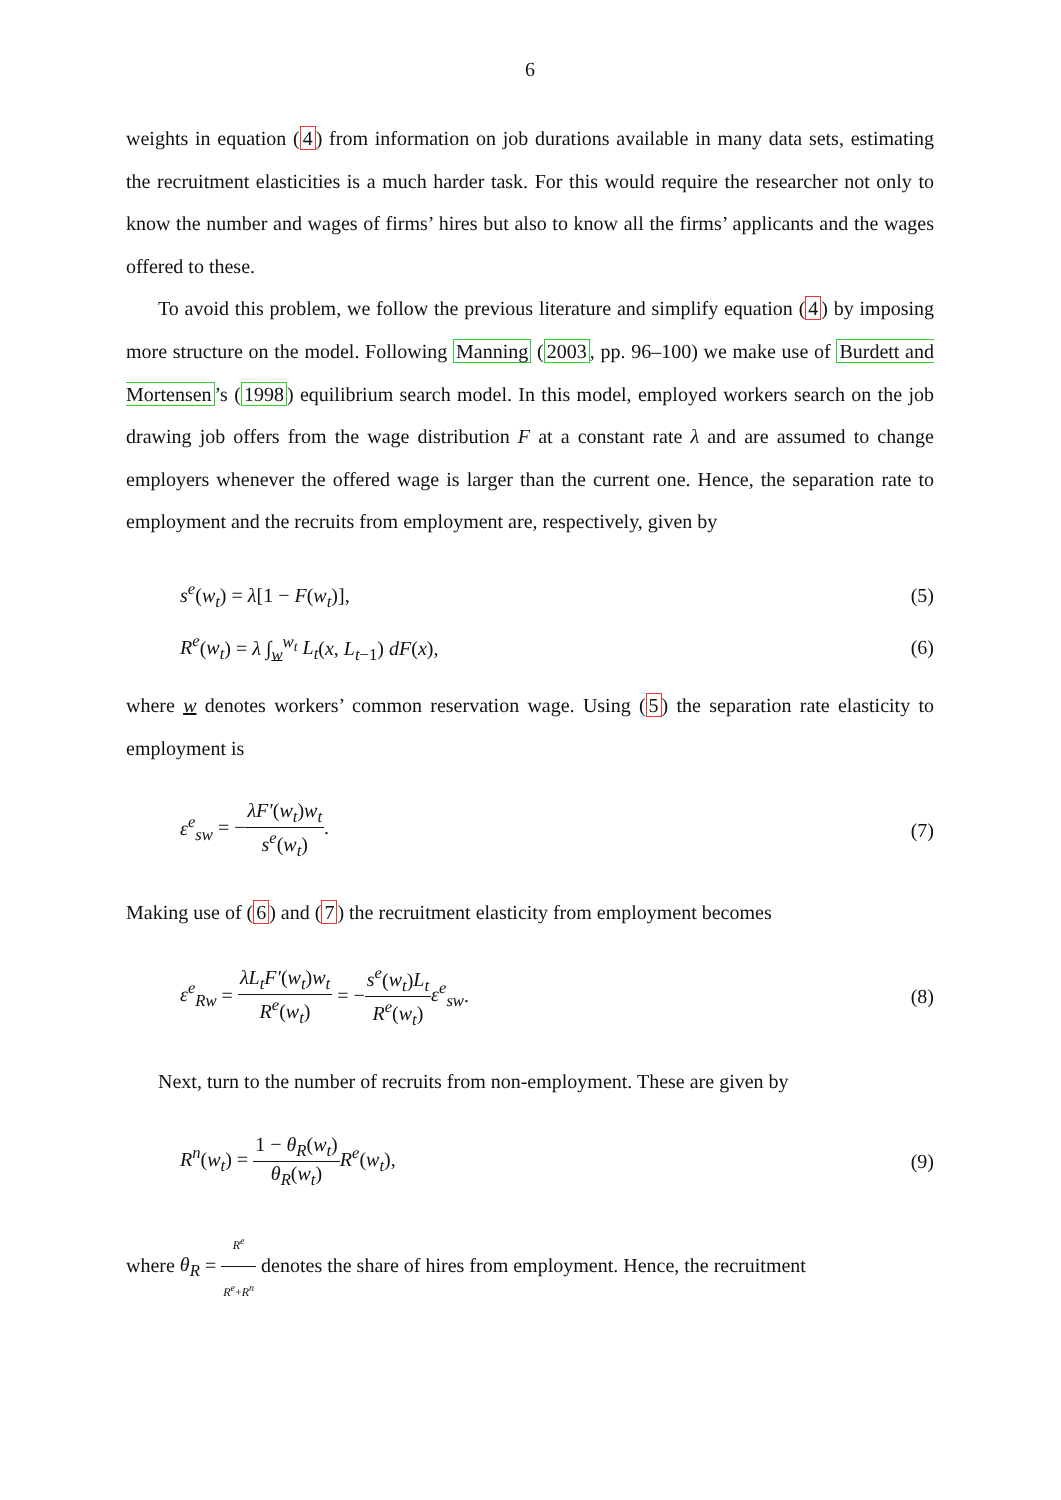6
weights in equation (4) from information on job durations available in many data sets, estimating the recruitment elasticities is a much harder task. For this would require the researcher not only to know the number and wages of firms’ hires but also to know all the firms’ applicants and the wages offered to these.
To avoid this problem, we follow the previous literature and simplify equation (4) by imposing more structure on the model. Following Manning (2003, pp. 96–100) we make use of Burdett and Mortensen’s (1998) equilibrium search model. In this model, employed workers search on the job drawing job offers from the wage distribution F at a constant rate λ and are assumed to change employers whenever the offered wage is larger than the current one. Hence, the separation rate to employment and the recruits from employment are, respectively, given by
s<sup>e</sup>(w<sub>t</sub>) = λ[1 − F(w<sub>t</sub>)], (5)
R<sup>e</sup>(w<sub>t</sub>) = λ ∫<sub>w</sub><sup>w<sub>t</sub></sup> L<sub>t</sub>(x, L<sub>t−1</sub>) dF(x), (6)
where w denotes workers’ common reservation wage. Using (5) the separation rate elasticity to employment is
ε<sup>e</sup><sub>sw</sub> = −λF′(w<sub>t</sub>)w<sub>t</sub> s<sup>e</sup>(w<sub>t</sub>). (7)
Making use of (6) and (7) the recruitment elasticity from employment becomes
ε<sup>e</sup><sub>Rw</sub> = λL<sub>t</sub>F′(w<sub>t</sub>)w<sub>t</sub> R<sup>e</sup>(w<sub>t</sub>) = −s<sup>e</sup>(w<sub>t</sub>)L<sub>t</sub> R<sup>e</sup>(w<sub>t</sub>) ε<sup>e</sup><sub>sw</sub>. (8)
Next, turn to the number of recruits from non-employment. These are given by
R<sup>n</sup>(w<sub>t</sub>) = 1 − θ<sub>R</sub>(w<sub>t</sub>) θ<sub>R</sub>(w<sub>t</sub>) R<sup>e</sup>(w<sub>t</sub>), (9)
where θ<sub>R</sub> = R<sup>e</sup> R<sup>e</sup>+R<sup>n</sup> denotes the share of hires from employment. Hence, the recruitment